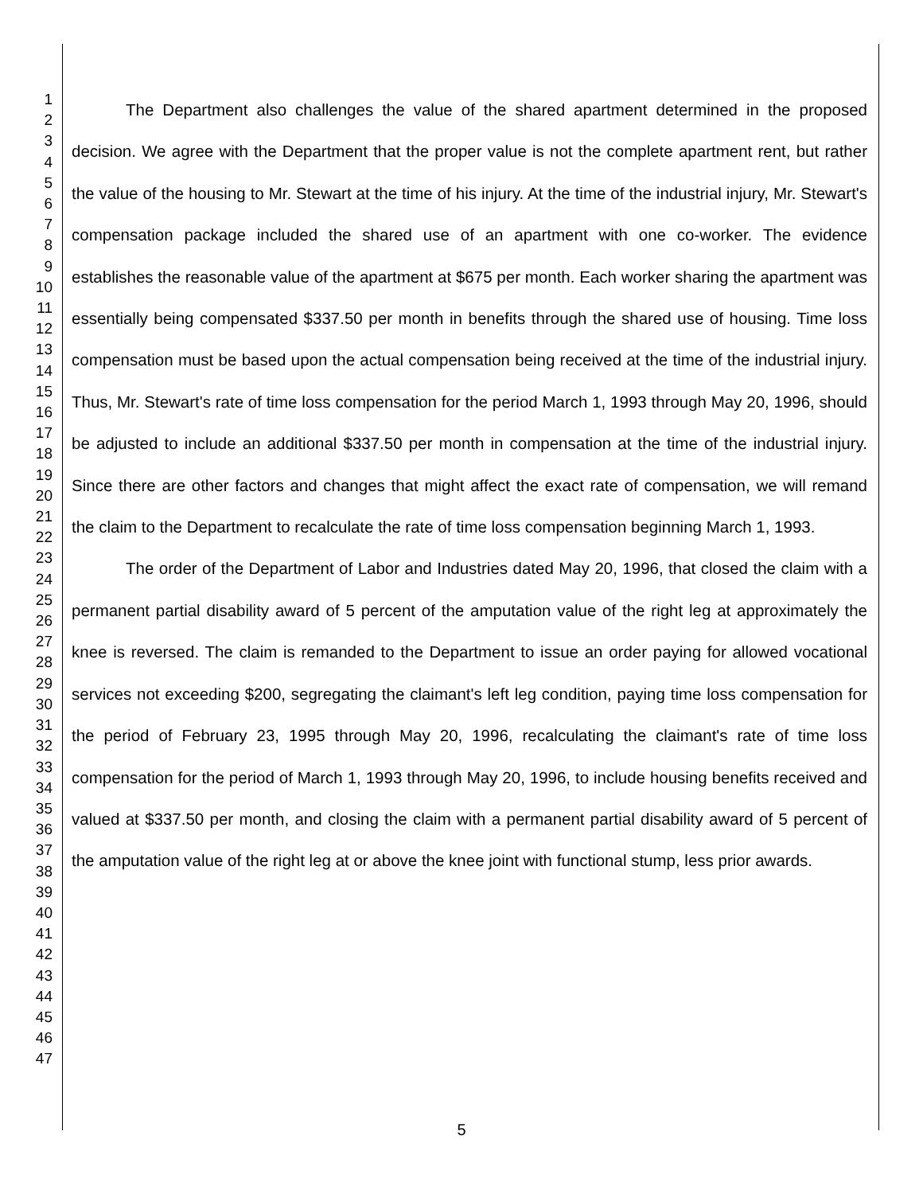1
2
3
4
5
6
7
8
9
10
11
12
13
14
15
16
17
18
19
20
21
22
23
24
25
26
27
28
29
30
31
32
33
34
35
36
37
38
39
40
41
42
43
44
45
46
47
The Department also challenges the value of the shared apartment determined in the proposed decision. We agree with the Department that the proper value is not the complete apartment rent, but rather the value of the housing to Mr. Stewart at the time of his injury. At the time of the industrial injury, Mr. Stewart's compensation package included the shared use of an apartment with one co-worker. The evidence establishes the reasonable value of the apartment at $675 per month. Each worker sharing the apartment was essentially being compensated $337.50 per month in benefits through the shared use of housing. Time loss compensation must be based upon the actual compensation being received at the time of the industrial injury. Thus, Mr. Stewart's rate of time loss compensation for the period March 1, 1993 through May 20, 1996, should be adjusted to include an additional $337.50 per month in compensation at the time of the industrial injury. Since there are other factors and changes that might affect the exact rate of compensation, we will remand the claim to the Department to recalculate the rate of time loss compensation beginning March 1, 1993.
The order of the Department of Labor and Industries dated May 20, 1996, that closed the claim with a permanent partial disability award of 5 percent of the amputation value of the right leg at approximately the knee is reversed. The claim is remanded to the Department to issue an order paying for allowed vocational services not exceeding $200, segregating the claimant's left leg condition, paying time loss compensation for the period of February 23, 1995 through May 20, 1996, recalculating the claimant's rate of time loss compensation for the period of March 1, 1993 through May 20, 1996, to include housing benefits received and valued at $337.50 per month, and closing the claim with a permanent partial disability award of 5 percent of the amputation value of the right leg at or above the knee joint with functional stump, less prior awards.
5